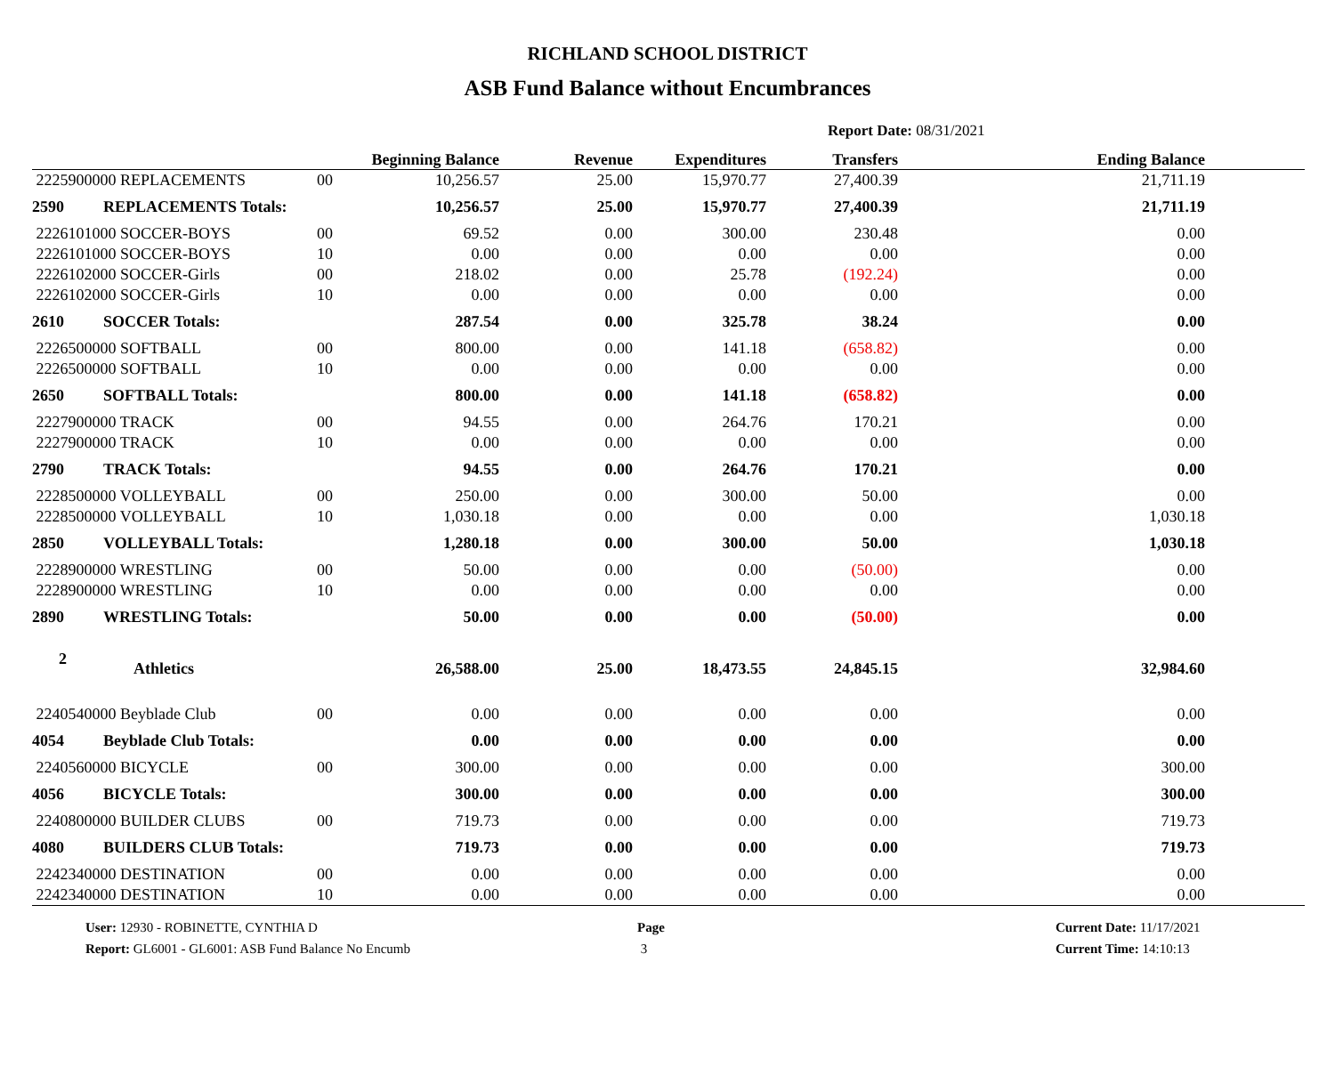RICHLAND SCHOOL DISTRICT
ASB Fund Balance without Encumbrances
Report Date: 08/31/2021
| | | | Beginning Balance | Revenue | Expenditures | Transfers | Ending Balance | |
| --- | --- | --- | --- | --- | --- | --- | --- | --- |
| 2225900000 REPLACEMENTS | | 00 | 10,256.57 | 25.00 | 15,970.77 | 27,400.39 | 21,711.19 | |
| 2590 | REPLACEMENTS Totals: | | 10,256.57 | 25.00 | 15,970.77 | 27,400.39 | 21,711.19 | |
| 2226101000 SOCCER-BOYS | | 00 | 69.52 | 0.00 | 300.00 | 230.48 | 0.00 | |
| 2226101000 SOCCER-BOYS | | 10 | 0.00 | 0.00 | 0.00 | 0.00 | 0.00 | |
| 2226102000 SOCCER-Girls | | 00 | 218.02 | 0.00 | 25.78 | (192.24) | 0.00 | |
| 2226102000 SOCCER-Girls | | 10 | 0.00 | 0.00 | 0.00 | 0.00 | 0.00 | |
| 2610 | SOCCER Totals: | | 287.54 | 0.00 | 325.78 | 38.24 | 0.00 | |
| 2226500000 SOFTBALL | | 00 | 800.00 | 0.00 | 141.18 | (658.82) | 0.00 | |
| 2226500000 SOFTBALL | | 10 | 0.00 | 0.00 | 0.00 | 0.00 | 0.00 | |
| 2650 | SOFTBALL Totals: | | 800.00 | 0.00 | 141.18 | (658.82) | 0.00 | |
| 2227900000 TRACK | | 00 | 94.55 | 0.00 | 264.76 | 170.21 | 0.00 | |
| 2227900000 TRACK | | 10 | 0.00 | 0.00 | 0.00 | 0.00 | 0.00 | |
| 2790 | TRACK Totals: | | 94.55 | 0.00 | 264.76 | 170.21 | 0.00 | |
| 2228500000 VOLLEYBALL | | 00 | 250.00 | 0.00 | 300.00 | 50.00 | 0.00 | |
| 2228500000 VOLLEYBALL | | 10 | 1,030.18 | 0.00 | 0.00 | 0.00 | 1,030.18 | |
| 2850 | VOLLEYBALL Totals: | | 1,280.18 | 0.00 | 300.00 | 50.00 | 1,030.18 | |
| 2228900000 WRESTLING | | 00 | 50.00 | 0.00 | 0.00 | (50.00) | 0.00 | |
| 2228900000 WRESTLING | | 10 | 0.00 | 0.00 | 0.00 | 0.00 | 0.00 | |
| 2890 | WRESTLING Totals: | | 50.00 | 0.00 | 0.00 | (50.00) | 0.00 | |
| 2 | Athletics | | 26,588.00 | 25.00 | 18,473.55 | 24,845.15 | 32,984.60 | |
| 2240540000 Beyblade Club | | 00 | 0.00 | 0.00 | 0.00 | 0.00 | 0.00 | |
| 4054 | Beyblade Club Totals: | | 0.00 | 0.00 | 0.00 | 0.00 | 0.00 | |
| 2240560000 BICYCLE | | 00 | 300.00 | 0.00 | 0.00 | 0.00 | 300.00 | |
| 4056 | BICYCLE Totals: | | 300.00 | 0.00 | 0.00 | 0.00 | 300.00 | |
| 2240800000 BUILDER CLUBS | | 00 | 719.73 | 0.00 | 0.00 | 0.00 | 719.73 | |
| 4080 | BUILDERS CLUB Totals: | | 719.73 | 0.00 | 0.00 | 0.00 | 719.73 | |
| 2242340000 DESTINATION | | 00 | 0.00 | 0.00 | 0.00 | 0.00 | 0.00 | |
| 2242340000 DESTINATION | | 10 | 0.00 | 0.00 | 0.00 | 0.00 | 0.00 | |
User: 12930 - ROBINETTE, CYNTHIA D
Report: GL6001 - GL6001: ASB Fund Balance No Encumb
Page
3
Current Date: 11/17/2021
Current Time: 14:10:13